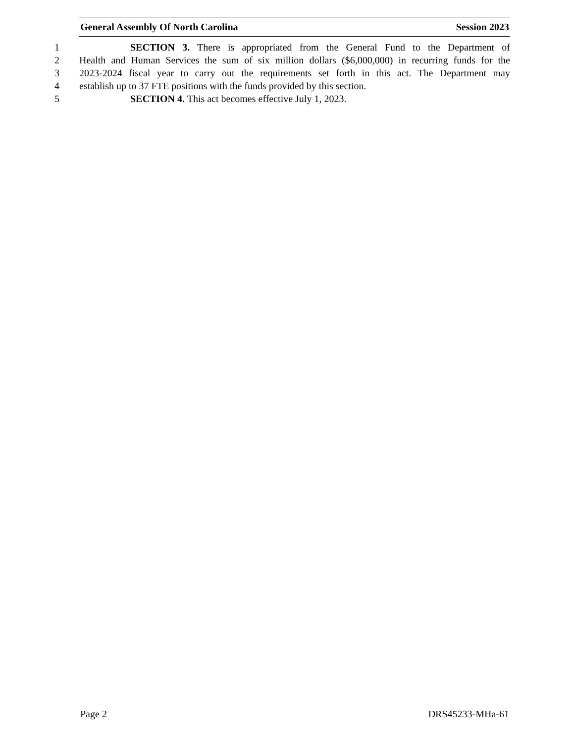General Assembly Of North Carolina Session 2023
1 SECTION 3. There is appropriated from the General Fund to the Department of
2 Health and Human Services the sum of six million dollars ($6,000,000) in recurring funds for the
3 2023-2024 fiscal year to carry out the requirements set forth in this act. The Department may
4 establish up to 37 FTE positions with the funds provided by this section.
5 SECTION 4. This act becomes effective July 1, 2023.
Page 2 DRS45233-MHa-61